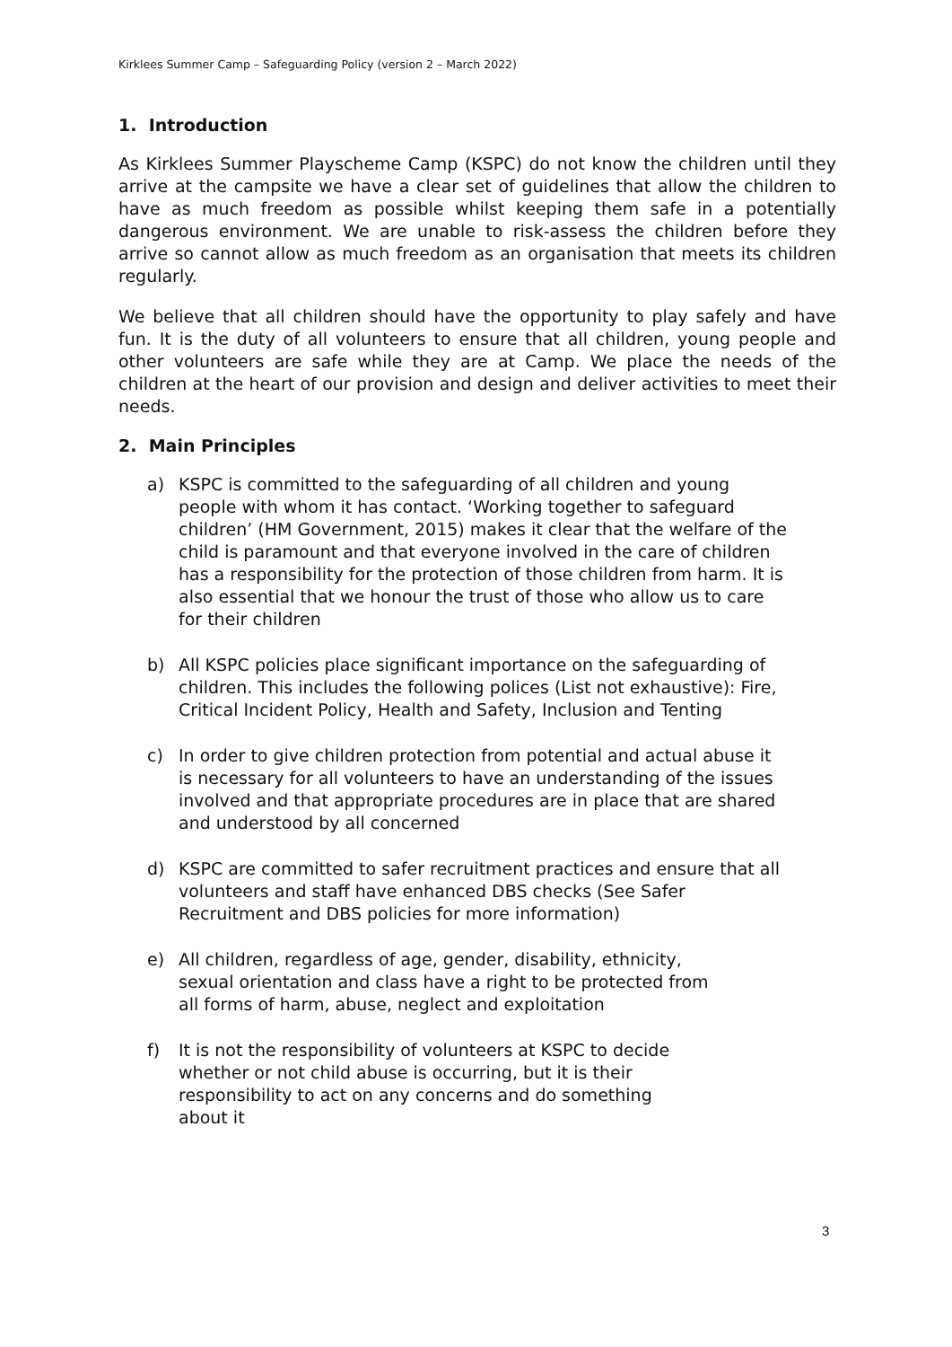Kirklees Summer Camp – Safeguarding Policy (version 2 – March 2022)
1. Introduction
As Kirklees Summer Playscheme Camp (KSPC) do not know the children until they arrive at the campsite we have a clear set of guidelines that allow the children to have as much freedom as possible whilst keeping them safe in a potentially dangerous environment. We are unable to risk-assess the children before they arrive so cannot allow as much freedom as an organisation that meets its children regularly.
We believe that all children should have the opportunity to play safely and have fun. It is the duty of all volunteers to ensure that all children, young people and other volunteers are safe while they are at Camp. We place the needs of the children at the heart of our provision and design and deliver activities to meet their needs.
2. Main Principles
a) KSPC is committed to the safeguarding of all children and young people with whom it has contact. ‘Working together to safeguard children’ (HM Government, 2015) makes it clear that the welfare of the child is paramount and that everyone involved in the care of children has a responsibility for the protection of those children from harm. It is also essential that we honour the trust of those who allow us to care for their children
b) All KSPC policies place significant importance on the safeguarding of children. This includes the following polices (List not exhaustive): Fire, Critical Incident Policy, Health and Safety, Inclusion and Tenting
c) In order to give children protection from potential and actual abuse it is necessary for all volunteers to have an understanding of the issues involved and that appropriate procedures are in place that are shared and understood by all concerned
d) KSPC are committed to safer recruitment practices and ensure that all volunteers and staff have enhanced DBS checks (See Safer Recruitment and DBS policies for more information)
e) All children, regardless of age, gender, disability, ethnicity, sexual orientation and class have a right to be protected from all forms of harm, abuse, neglect and exploitation
f) It is not the responsibility of volunteers at KSPC to decide whether or not child abuse is occurring, but it is their responsibility to act on any concerns and do something about it
3